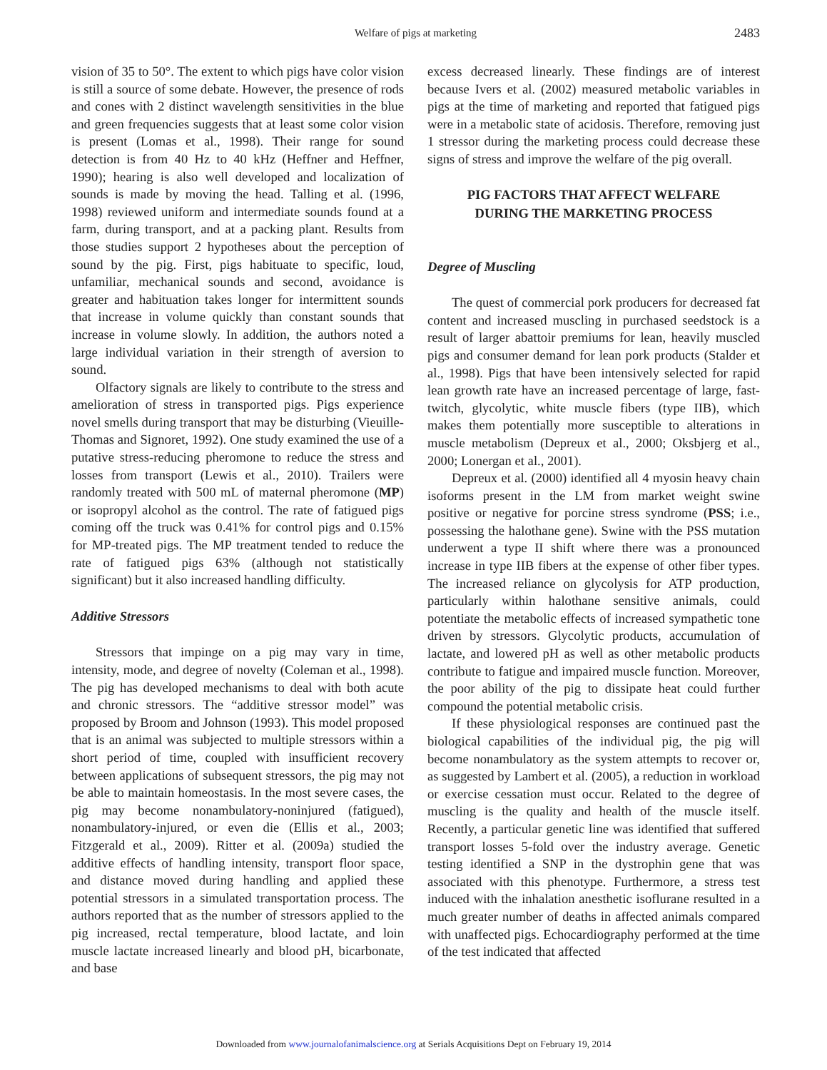Welfare of pigs at marketing
2483
vision of 35 to 50°. The extent to which pigs have color vision is still a source of some debate. However, the presence of rods and cones with 2 distinct wavelength sensitivities in the blue and green frequencies suggests that at least some color vision is present (Lomas et al., 1998). Their range for sound detection is from 40 Hz to 40 kHz (Heffner and Heffner, 1990); hearing is also well developed and localization of sounds is made by moving the head. Talling et al. (1996, 1998) reviewed uniform and intermediate sounds found at a farm, during transport, and at a packing plant. Results from those studies support 2 hypotheses about the perception of sound by the pig. First, pigs habituate to specific, loud, unfamiliar, mechanical sounds and second, avoidance is greater and habituation takes longer for intermittent sounds that increase in volume quickly than constant sounds that increase in volume slowly. In addition, the authors noted a large individual variation in their strength of aversion to sound.
Olfactory signals are likely to contribute to the stress and amelioration of stress in transported pigs. Pigs experience novel smells during transport that may be disturbing (Vieuille-Thomas and Signoret, 1992). One study examined the use of a putative stress-reducing pheromone to reduce the stress and losses from transport (Lewis et al., 2010). Trailers were randomly treated with 500 mL of maternal pheromone (MP) or isopropyl alcohol as the control. The rate of fatigued pigs coming off the truck was 0.41% for control pigs and 0.15% for MP-treated pigs. The MP treatment tended to reduce the rate of fatigued pigs 63% (although not statistically significant) but it also increased handling difficulty.
Additive Stressors
Stressors that impinge on a pig may vary in time, intensity, mode, and degree of novelty (Coleman et al., 1998). The pig has developed mechanisms to deal with both acute and chronic stressors. The “additive stressor model” was proposed by Broom and Johnson (1993). This model proposed that is an animal was subjected to multiple stressors within a short period of time, coupled with insufficient recovery between applications of subsequent stressors, the pig may not be able to maintain homeostasis. In the most severe cases, the pig may become nonambulatory-noninjured (fatigued), nonambulatory-injured, or even die (Ellis et al., 2003; Fitzgerald et al., 2009). Ritter et al. (2009a) studied the additive effects of handling intensity, transport floor space, and distance moved during handling and applied these potential stressors in a simulated transportation process. The authors reported that as the number of stressors applied to the pig increased, rectal temperature, blood lactate, and loin muscle lactate increased linearly and blood pH, bicarbonate, and base
excess decreased linearly. These findings are of interest because Ivers et al. (2002) measured metabolic variables in pigs at the time of marketing and reported that fatigued pigs were in a metabolic state of acidosis. Therefore, removing just 1 stressor during the marketing process could decrease these signs of stress and improve the welfare of the pig overall.
PIG FACTORS THAT AFFECT WELFARE
DURING THE MARKETING PROCESS
Degree of Muscling
The quest of commercial pork producers for decreased fat content and increased muscling in purchased seedstock is a result of larger abattoir premiums for lean, heavily muscled pigs and consumer demand for lean pork products (Stalder et al., 1998). Pigs that have been intensively selected for rapid lean growth rate have an increased percentage of large, fast-twitch, glycolytic, white muscle fibers (type IIB), which makes them potentially more susceptible to alterations in muscle metabolism (Depreux et al., 2000; Oksbjerg et al., 2000; Lonergan et al., 2001).
Depreux et al. (2000) identified all 4 myosin heavy chain isoforms present in the LM from market weight swine positive or negative for porcine stress syndrome (PSS; i.e., possessing the halothane gene). Swine with the PSS mutation underwent a type II shift where there was a pronounced increase in type IIB fibers at the expense of other fiber types. The increased reliance on glycolysis for ATP production, particularly within halothane sensitive animals, could potentiate the metabolic effects of increased sympathetic tone driven by stressors. Glycolytic products, accumulation of lactate, and lowered pH as well as other metabolic products contribute to fatigue and impaired muscle function. Moreover, the poor ability of the pig to dissipate heat could further compound the potential metabolic crisis.
If these physiological responses are continued past the biological capabilities of the individual pig, the pig will become nonambulatory as the system attempts to recover or, as suggested by Lambert et al. (2005), a reduction in workload or exercise cessation must occur. Related to the degree of muscling is the quality and health of the muscle itself. Recently, a particular genetic line was identified that suffered transport losses 5-fold over the industry average. Genetic testing identified a SNP in the dystrophin gene that was associated with this phenotype. Furthermore, a stress test induced with the inhalation anesthetic isoflurane resulted in a much greater number of deaths in affected animals compared with unaffected pigs. Echocardiography performed at the time of the test indicated that affected
Downloaded from www.journalofanimalscience.org at Serials Acquisitions Dept on February 19, 2014